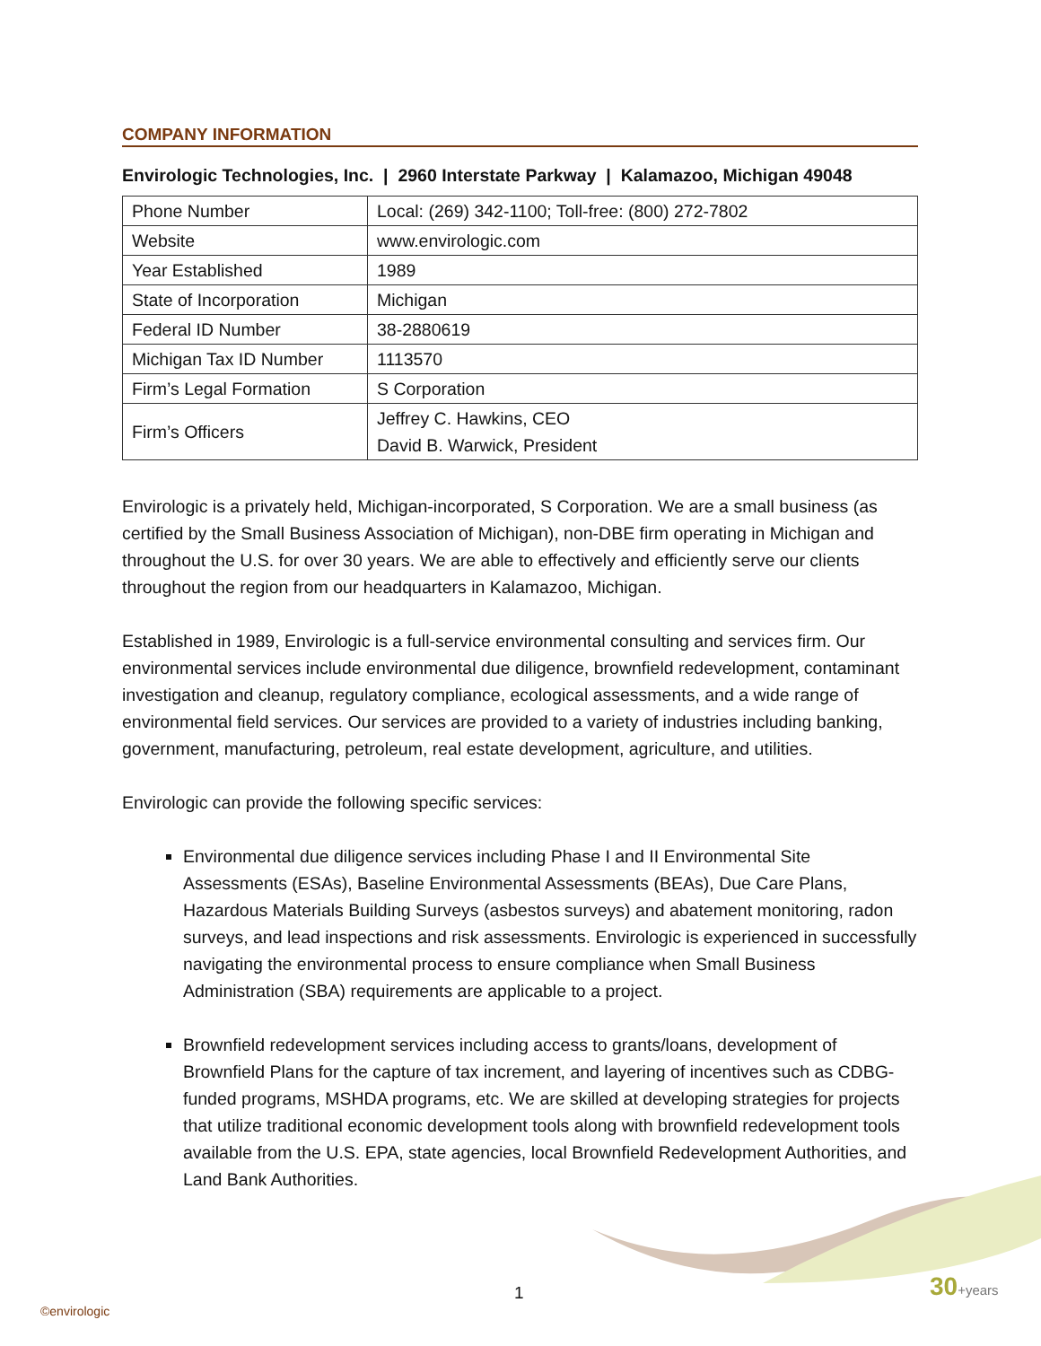COMPANY INFORMATION
Envirologic Technologies, Inc. | 2960 Interstate Parkway | Kalamazoo, Michigan 49048
| Phone Number | Local: (269) 342-1100; Toll-free: (800) 272-7802 |
| Website | www.envirologic.com |
| Year Established | 1989 |
| State of Incorporation | Michigan |
| Federal ID Number | 38-2880619 |
| Michigan Tax ID Number | 1113570 |
| Firm’s Legal Formation | S Corporation |
| Firm’s Officers | Jeffrey C. Hawkins, CEO David B. Warwick, President |
Envirologic is a privately held, Michigan-incorporated, S Corporation. We are a small business (as certified by the Small Business Association of Michigan), non-DBE firm operating in Michigan and throughout the U.S. for over 30 years. We are able to effectively and efficiently serve our clients throughout the region from our headquarters in Kalamazoo, Michigan.
Established in 1989, Envirologic is a full-service environmental consulting and services firm. Our environmental services include environmental due diligence, brownfield redevelopment, contaminant investigation and cleanup, regulatory compliance, ecological assessments, and a wide range of environmental field services. Our services are provided to a variety of industries including banking, government, manufacturing, petroleum, real estate development, agriculture, and utilities.
Envirologic can provide the following specific services:
Environmental due diligence services including Phase I and II Environmental Site Assessments (ESAs), Baseline Environmental Assessments (BEAs), Due Care Plans, Hazardous Materials Building Surveys (asbestos surveys) and abatement monitoring, radon surveys, and lead inspections and risk assessments. Envirologic is experienced in successfully navigating the environmental process to ensure compliance when Small Business Administration (SBA) requirements are applicable to a project.
Brownfield redevelopment services including access to grants/loans, development of Brownfield Plans for the capture of tax increment, and layering of incentives such as CDBG-funded programs, MSHDA programs, etc. We are skilled at developing strategies for projects that utilize traditional economic development tools along with brownfield redevelopment tools available from the U.S. EPA, state agencies, local Brownfield Redevelopment Authorities, and Land Bank Authorities.
1
©envirologic
30+years